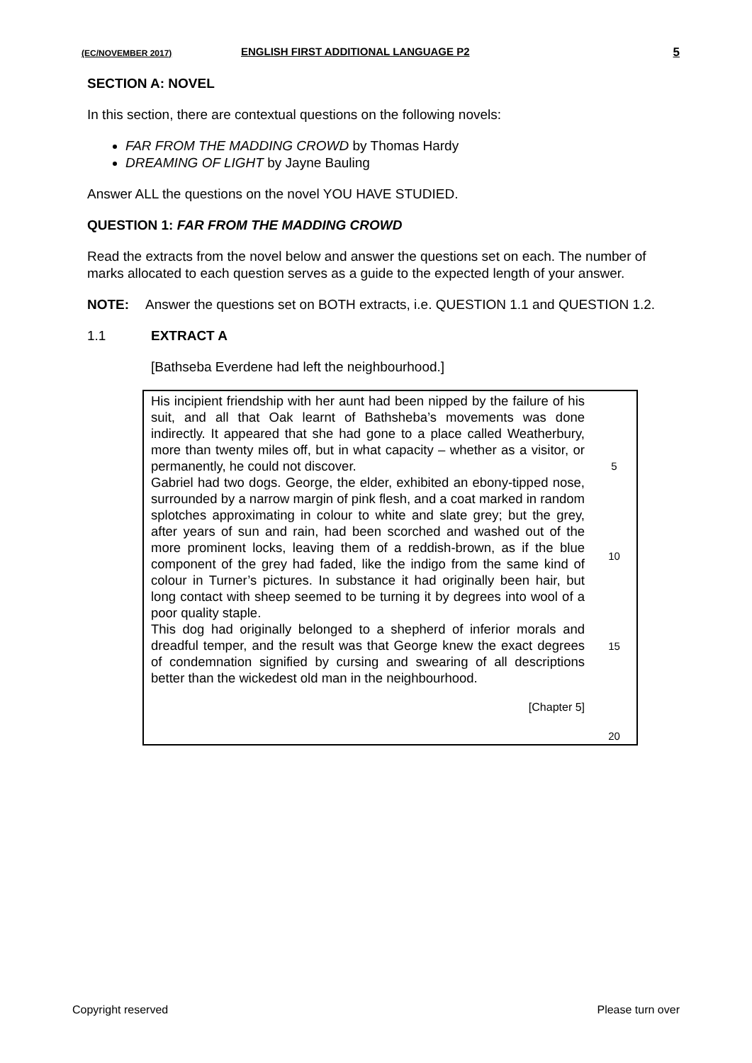(EC/NOVEMBER 2017) ENGLISH FIRST ADDITIONAL LANGUAGE P2 5
SECTION A: NOVEL
In this section, there are contextual questions on the following novels:
FAR FROM THE MADDING CROWD by Thomas Hardy
DREAMING OF LIGHT by Jayne Bauling
Answer ALL the questions on the novel YOU HAVE STUDIED.
QUESTION 1: FAR FROM THE MADDING CROWD
Read the extracts from the novel below and answer the questions set on each. The number of marks allocated to each question serves as a guide to the expected length of your answer.
NOTE: Answer the questions set on BOTH extracts, i.e. QUESTION 1.1 and QUESTION 1.2.
1.1 EXTRACT A
[Bathseba Everdene had left the neighbourhood.]
His incipient friendship with her aunt had been nipped by the failure of his suit, and all that Oak learnt of Bathsheba’s movements was done indirectly. It appeared that she had gone to a place called Weatherbury, more than twenty miles off, but in what capacity – whether as a visitor, or permanently, he could not discover.
Gabriel had two dogs. George, the elder, exhibited an ebony-tipped nose, surrounded by a narrow margin of pink flesh, and a coat marked in random splotches approximating in colour to white and slate grey; but the grey, after years of sun and rain, had been scorched and washed out of the more prominent locks, leaving them of a reddish-brown, as if the blue component of the grey had faded, like the indigo from the same kind of colour in Turner’s pictures. In substance it had originally been hair, but long contact with sheep seemed to be turning it by degrees into wool of a poor quality staple.
This dog had originally belonged to a shepherd of inferior morals and dreadful temper, and the result was that George knew the exact degrees of condemnation signified by cursing and swearing of all descriptions better than the wickedest old man in the neighbourhood.
[Chapter 5]
5
10
15
20
Copyright reserved Please turn over